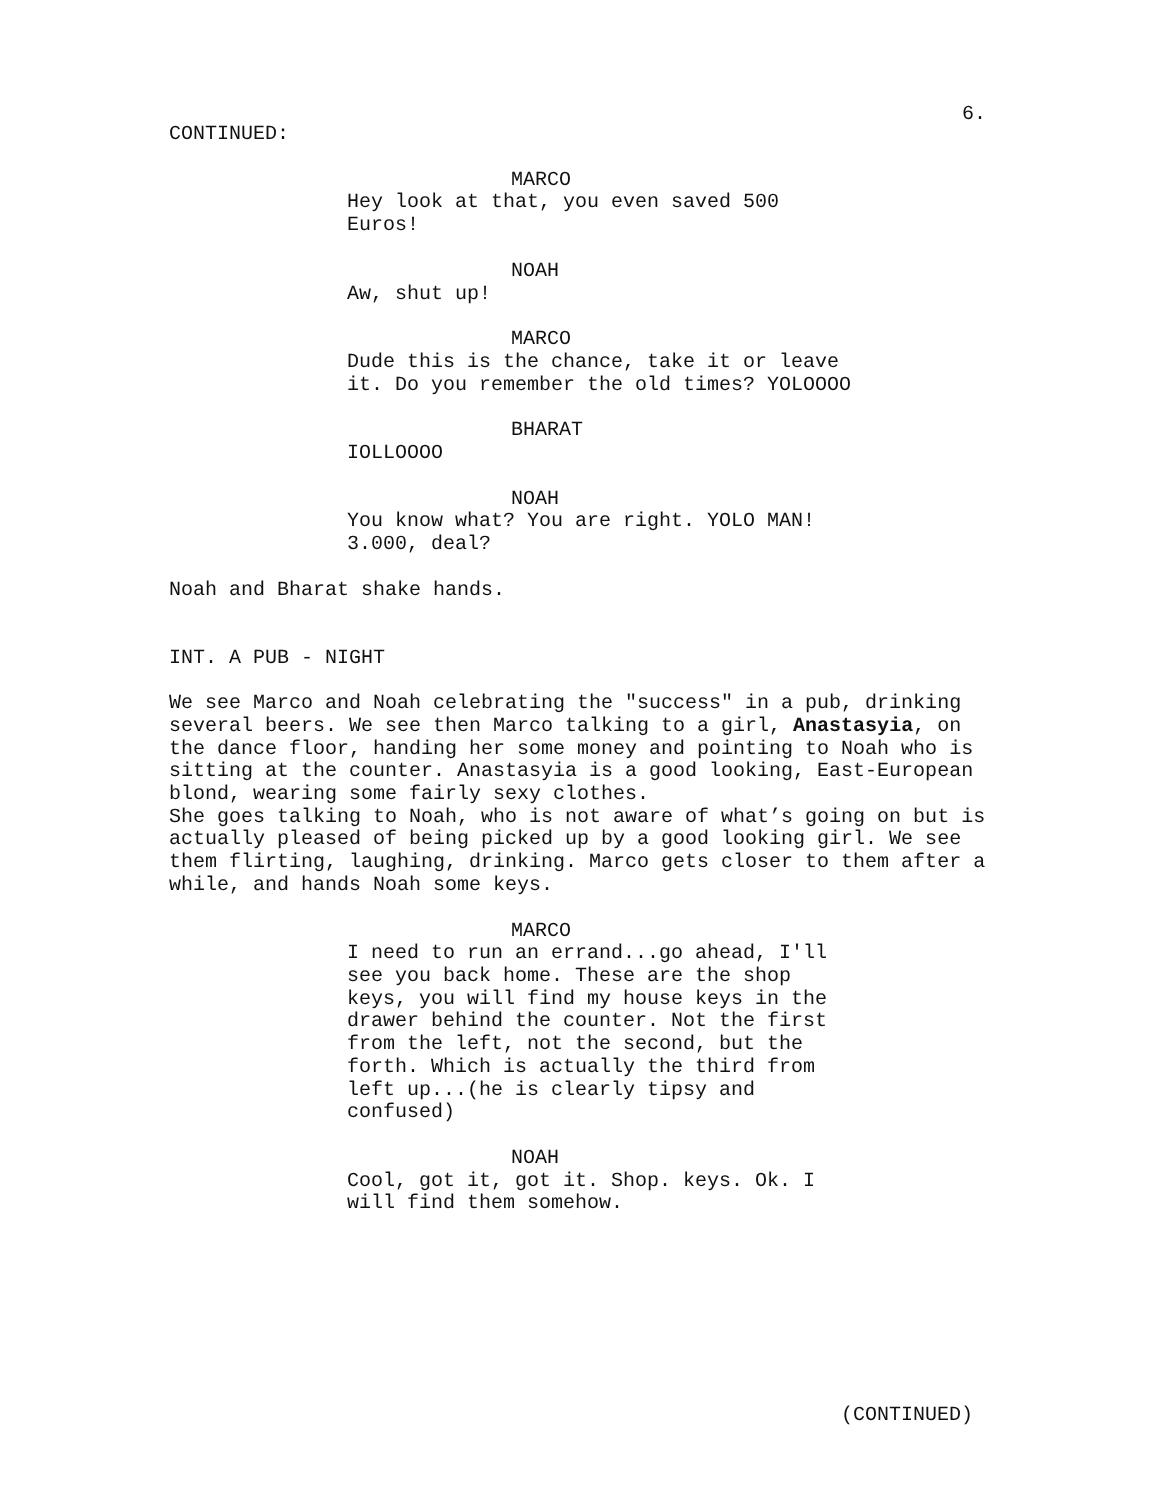6.
CONTINUED:
MARCO
Hey look at that, you even saved 500 Euros!
NOAH
Aw, shut up!
MARCO
Dude this is the chance, take it or leave it. Do you remember the old times? YOLOOOO
BHARAT
IOLLOOOO
NOAH
You know what? You are right. YOLO MAN! 3.000, deal?
Noah and Bharat shake hands.
INT. A PUB - NIGHT
We see Marco and Noah celebrating the "success" in a pub, drinking several beers. We see then Marco talking to a girl, Anastasyia, on the dance floor, handing her some money and pointing to Noah who is sitting at the counter. Anastasyia is a good looking, East-European blond, wearing some fairly sexy clothes.
She goes talking to Noah, who is not aware of what’s going on but is actually pleased of being picked up by a good looking girl. We see them flirting, laughing, drinking. Marco gets closer to them after a while, and hands Noah some keys.
MARCO
I need to run an errand...go ahead, I'll see you back home. These are the shop keys, you will find my house keys in the drawer behind the counter. Not the first from the left, not the second, but the forth. Which is actually the third from left up...(he is clearly tipsy and confused)
NOAH
Cool, got it, got it. Shop. keys. Ok. I will find them somehow.
(CONTINUED)